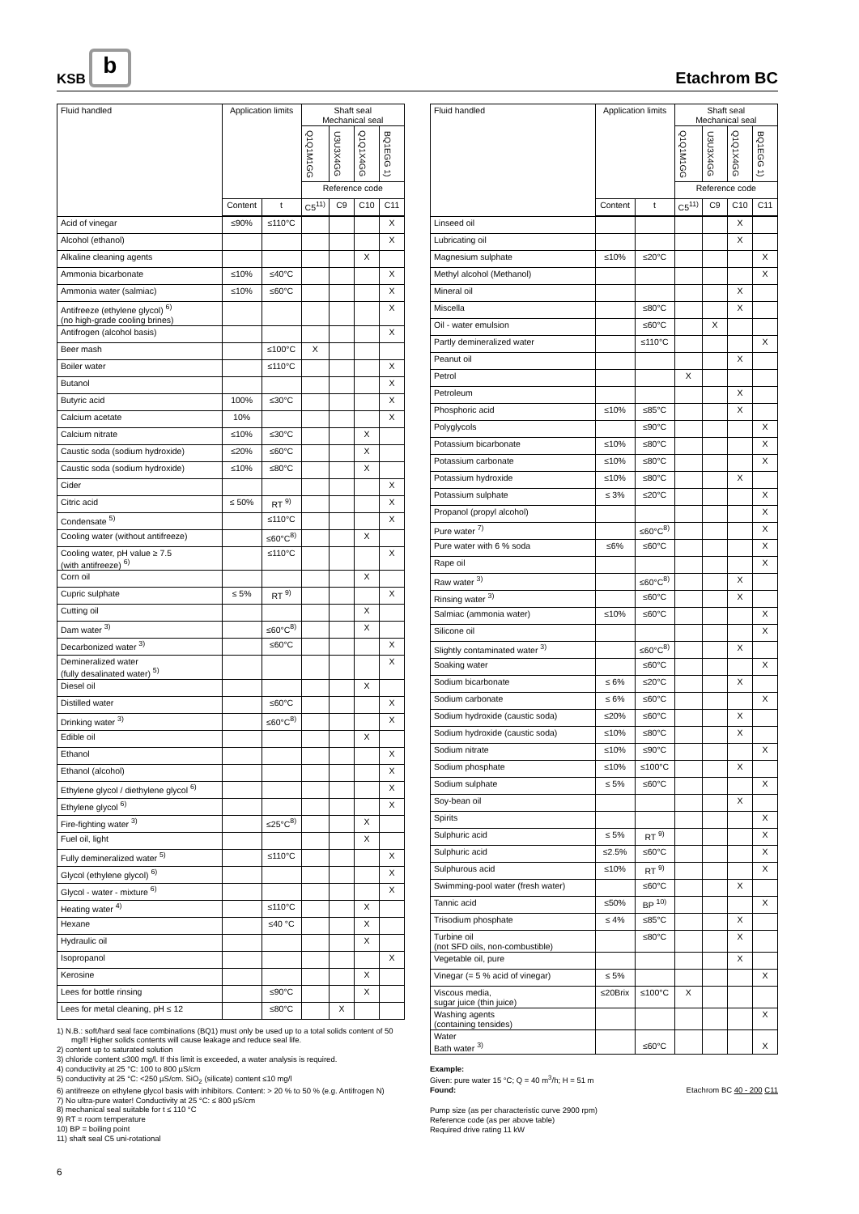KSB b
Etachrom BC
| Fluid handled | Application limits | | Shaft seal Mechanical seal | | | |
| --- | --- | --- | --- | --- | --- | --- |
| | | | Q1Q1M1GG | U3U3X4GG | Q1Q1X4GG | BQ1EGG 1) |
| | | | Reference code | | | |
| | Content | t | C5<sup>11)</sup> | C9 | C10 | C11 |
| Acid of vinegar | ≤90% | ≤110°C | | | | X |
| Alcohol (ethanol) | | | | | | X |
| Alkaline cleaning agents | | | | | X | |
| Ammonia bicarbonate | ≤10% | ≤40°C | | | | X |
| Ammonia water (salmiac) | ≤10% | ≤60°C | | | | X |
| Antifreeze (ethylene glycol) <sup>6)</sup> (no high-grade cooling brines) | | | | | | X |
| Antifrogen (alcohol basis) | | | | | | X |
| Beer mash | | ≤100°C | X | | | |
| Boiler water | | ≤110°C | | | | X |
| Butanol | | | | | | X |
| Butyric acid | 100% | ≤30°C | | | | X |
| Calcium acetate | 10% | | | | | X |
| Calcium nitrate | ≤10% | ≤30°C | | | X | |
| Caustic soda (sodium hydroxide) | ≤20% | ≤60°C | | | X | |
| Caustic soda (sodium hydroxide) | ≤10% | ≤80°C | | | X | |
| Cider | | | | | | X |
| Citric acid | ≤ 50% | RT <sup>9)</sup> | | | | X |
| Condensate <sup>5)</sup> | | ≤110°C | | | | X |
| Cooling water (without antifreeze) | | ≤60°C<sup>8)</sup> | | | X | |
| Cooling water, pH value ≥ 7.5 (with antifreeze) <sup>6)</sup> | | ≤110°C | | | | X |
| Corn oil | | | | | X | |
| Cupric sulphate | ≤ 5% | RT <sup>9)</sup> | | | | X |
| Cutting oil | | | | | X | |
| Dam water <sup>3)</sup> | | ≤60°C<sup>8)</sup> | | | X | |
| Decarbonized water <sup>3)</sup> | | ≤60°C | | | | X |
| Demineralized water (fully desalinated water) <sup>5)</sup> | | | | | | X |
| Diesel oil | | | | | X | |
| Distilled water | | ≤60°C | | | | X |
| Drinking water <sup>3)</sup> | | ≤60°C<sup>8)</sup> | | | | X |
| Edible oil | | | | | X | |
| Ethanol | | | | | | X |
| Ethanol (alcohol) | | | | | | X |
| Ethylene glycol / diethylene glycol <sup>6)</sup> | | | | | | X |
| Ethylene glycol <sup>6)</sup> | | | | | | X |
| Fire-fighting water <sup>3)</sup> | | ≤25°C<sup>8)</sup> | | | X | |
| Fuel oil, light | | | | | X | |
| Fully demineralized water <sup>5)</sup> | | ≤110°C | | | | X |
| Glycol (ethylene glycol) <sup>6)</sup> | | | | | | X |
| Glycol - water - mixture <sup>6)</sup> | | | | | | X |
| Heating water <sup>4)</sup> | | ≤110°C | | | X | |
| Hexane | | ≤40 °C | | | X | |
| Hydraulic oil | | | | | X | |
| Isopropanol | | | | | | X |
| Kerosine | | | | | X | |
| Lees for bottle rinsing | | ≤90°C | | | X | |
| Lees for metal cleaning, pH ≤ 12 | | ≤80°C | | X | | |
1) N.B.: soft/hard seal face combinations (BQ1) must only be used up to a total solids content of 50 mg/l! Higher solids contents will cause leakage and reduce seal life.
2) content up to saturated solution
3) chloride content ≤300 mg/l. If this limit is exceeded, a water analysis is required.
4) conductivity at 25 °C: 100 to 800 µS/cm
5) conductivity at 25 °C: <250 µS/cm. SiO<sub>2</sub> (silicate) content ≤10 mg/l
6) antifreeze on ethylene glycol basis with inhibitors. Content: > 20 % to 50 % (e.g. Antifrogen N)
7) No ultra-pure water! Conductivity at 25 °C: ≤ 800 µS/cm
8) mechanical seal suitable for t ≤ 110 °C
9) RT = room temperature
10) BP = boiling point
11) shaft seal C5 uni-rotational
6
| Fluid handled | Application limits | | Shaft seal Mechanical seal | | | |
| --- | --- | --- | --- | --- | --- | --- |
| | | | Q1Q1M1GG | U3U3X4GG | Q1Q1X4GG | BQ1EGG 1) |
| | | | Reference code | | | |
| | Content | t | C5<sup>11)</sup> | C9 | C10 | C11 |
| Linseed oil | | | | | X | |
| Lubricating oil | | | | | X | |
| Magnesium sulphate | ≤10% | ≤20°C | | | | X |
| Methyl alcohol (Methanol) | | | | | | X |
| Mineral oil | | | | | X | |
| Miscella | | ≤80°C | | | X | |
| Oil - water emulsion | | ≤60°C | | X | | |
| Partly demineralized water | | ≤110°C | | | | X |
| Peanut oil | | | | | X | |
| Petrol | | | X | | | |
| Petroleum | | | | | X | |
| Phosphoric acid | ≤10% | ≤85°C | | | X | |
| Polyglycols | | ≤90°C | | | | X |
| Potassium bicarbonate | ≤10% | ≤80°C | | | | X |
| Potassium carbonate | ≤10% | ≤80°C | | | | X |
| Potassium hydroxide | ≤10% | ≤80°C | | | X | |
| Potassium sulphate | ≤ 3% | ≤20°C | | | | X |
| Propanol (propyl alcohol) | | | | | | X |
| Pure water <sup>7)</sup> | | ≤60°C<sup>8)</sup> | | | | X |
| Pure water with 6 % soda | ≤6% | ≤60°C | | | | X |
| Rape oil | | | | | | X |
| Raw water <sup>3)</sup> | | ≤60°C<sup>8)</sup> | | | X | |
| Rinsing water <sup>3)</sup> | | ≤60°C | | | X | |
| Salmiac (ammonia water) | ≤10% | ≤60°C | | | | X |
| Silicone oil | | | | | | X |
| Slightly contaminated water <sup>3)</sup> | | ≤60°C<sup>8)</sup> | | | X | |
| Soaking water | | ≤60°C | | | | X |
| Sodium bicarbonate | ≤ 6% | ≤20°C | | | X | |
| Sodium carbonate | ≤ 6% | ≤60°C | | | | X |
| Sodium hydroxide (caustic soda) | ≤20% | ≤60°C | | | X | |
| Sodium hydroxide (caustic soda) | ≤10% | ≤80°C | | | X | |
| Sodium nitrate | ≤10% | ≤90°C | | | | X |
| Sodium phosphate | ≤10% | ≤100°C | | | X | |
| Sodium sulphate | ≤ 5% | ≤60°C | | | | X |
| Soy-bean oil | | | | | X | |
| Spirits | | | | | | X |
| Sulphuric acid | ≤ 5% | RT <sup>9)</sup> | | | | X |
| Sulphuric acid | ≤2.5% | ≤60°C | | | | X |
| Sulphurous acid | ≤10% | RT <sup>9)</sup> | | | | X |
| Swimming-pool water (fresh water) | | ≤60°C | | | X | |
| Tannic acid | ≤50% | BP <sup>10)</sup> | | | | X |
| Trisodium phosphate | ≤ 4% | ≤85°C | | | X | |
| Turbine oil (not SFD oils, non-combustible) | | ≤80°C | | | X | |
| Vegetable oil, pure | | | | | X | |
| Vinegar (= 5 % acid of vinegar) | ≤ 5% | | | | | X |
| Viscous media, sugar juice (thin juice) | ≤20Brix | ≤100°C | X | | | |
| Washing agents (containing tensides) | | | | | | X |
| Water Bath water <sup>3)</sup> | | ≤60°C | | | | X |
Example:
Given: pure water 15 °C; Q = 40 m<sup>3</sup>/h; H = 51 m
Found: Etachrom BC 40 - 200 C11
Pump size (as per characteristic curve 2900 rpm)
Reference code (as per above table)
Required drive rating 11 kW